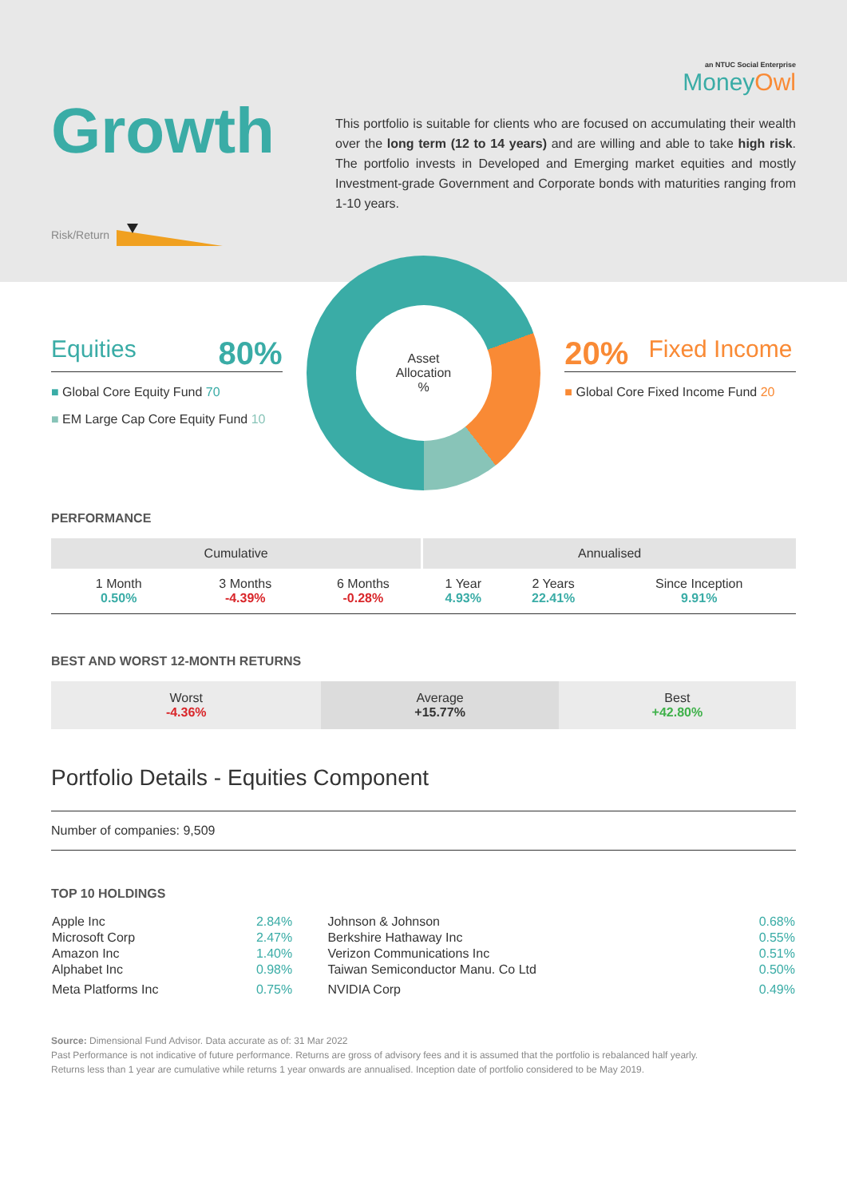an NTUC Social Enterprise
MoneyOwl
Growth
Risk/Return
This portfolio is suitable for clients who are focused on accumulating their wealth over the long term (12 to 14 years) and are willing and able to take high risk. The portfolio invests in Developed and Emerging market equities and mostly Investment-grade Government and Corporate bonds with maturities ranging from 1-10 years.
Equities 80%
■ Global Core Equity Fund 70
■ EM Large Cap Core Equity Fund 10
Asset
Allocation
%
20% Fixed Income
■ Global Core Fixed Income Fund 20
PERFORMANCE
| Cumulative | | | Annualised | | |
| --- | --- | --- | --- | --- | --- |
| 1 Month 0.50% | 3 Months -4.39% | 6 Months -0.28% | 1 Year 4.93% | 2 Years 22.41% | Since Inception 9.91% |
BEST AND WORST 12-MONTH RETURNS
| Worst -4.36% | Average +15.77% | Best +42.80% |
Portfolio Details - Equities Component
Number of companies: 9,509
TOP 10 HOLDINGS
| Apple Inc | 2.84% | Johnson & Johnson | 0.68% |
| Microsoft Corp | 2.47% | Berkshire Hathaway Inc | 0.55% |
| Amazon Inc | 1.40% | Verizon Communications Inc | 0.51% |
| Alphabet Inc | 0.98% | Taiwan Semiconductor Manu. Co Ltd | 0.50% |
| Meta Platforms Inc | 0.75% | NVIDIA Corp | 0.49% |
Source: Dimensional Fund Advisor. Data accurate as of: 31 Mar 2022
Past Performance is not indicative of future performance. Returns are gross of advisory fees and it is assumed that the portfolio is rebalanced half yearly.
Returns less than 1 year are cumulative while returns 1 year onwards are annualised. Inception date of portfolio considered to be May 2019.